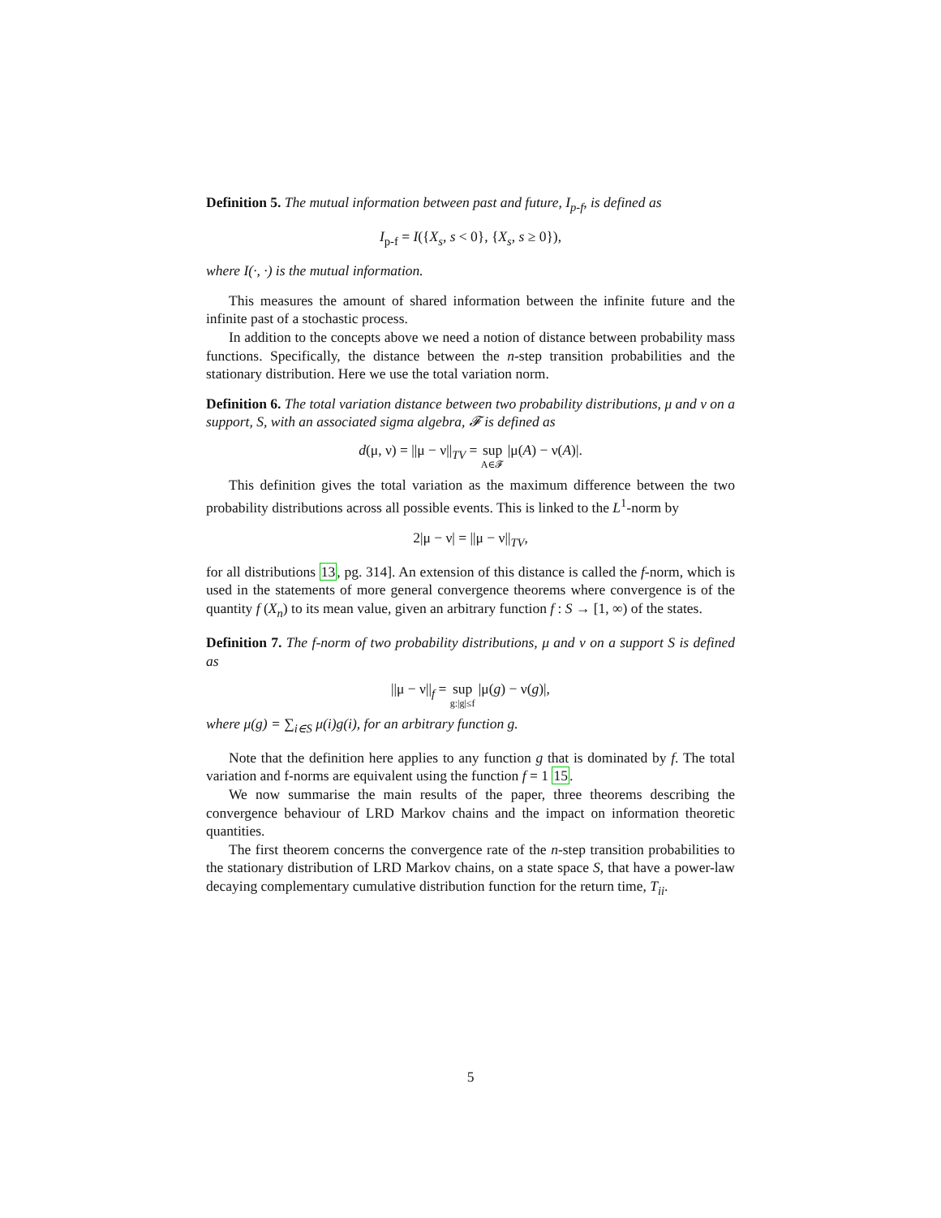Definition 5. The mutual information between past and future, I<sub>p-f</sub>, is defined as
I<sub>p-f</sub> = I({X<sub>s</sub>, s < 0}, {X<sub>s</sub>, s ≥ 0}),
where I(·, ·) is the mutual information.
This measures the amount of shared information between the infinite future and the infinite past of a stochastic process.
In addition to the concepts above we need a notion of distance between probability mass functions. Specifically, the distance between the n-step transition probabilities and the stationary distribution. Here we use the total variation norm.
Definition 6. The total variation distance between two probability distributions, μ and ν on a support, S, with an associated sigma algebra, 𝓕 is defined as
d(μ, ν) = ||μ − ν||<sub>TV</sub> = sup A∈𝓕 |μ(A) − ν(A)|.
This definition gives the total variation as the maximum difference between the two probability distributions across all possible events. This is linked to the L<sup>1</sup>-norm by
2|μ − ν| = ||μ − ν||<sub>TV</sub>,
for all distributions 13, pg. 314]. An extension of this distance is called the f-norm, which is used in the statements of more general convergence theorems where convergence is of the quantity f (X<sub>n</sub>) to its mean value, given an arbitrary function f : S → [1, ∞) of the states.
Definition 7. The f-norm of two probability distributions, μ and ν on a support S is defined as
||μ − ν||<sub>f</sub> = sup g:|g|≤f |μ(g) − ν(g)|,
where μ(g) = ∑<sub>i∈S</sub> μ(i)g(i), for an arbitrary function g.
Note that the definition here applies to any function g that is dominated by f. The total variation and f-norms are equivalent using the function f = 1 15.
We now summarise the main results of the paper, three theorems describing the convergence behaviour of LRD Markov chains and the impact on information theoretic quantities.
The first theorem concerns the convergence rate of the n-step transition probabilities to the stationary distribution of LRD Markov chains, on a state space S, that have a power-law decaying complementary cumulative distribution function for the return time, T<sub>ii</sub>.
5